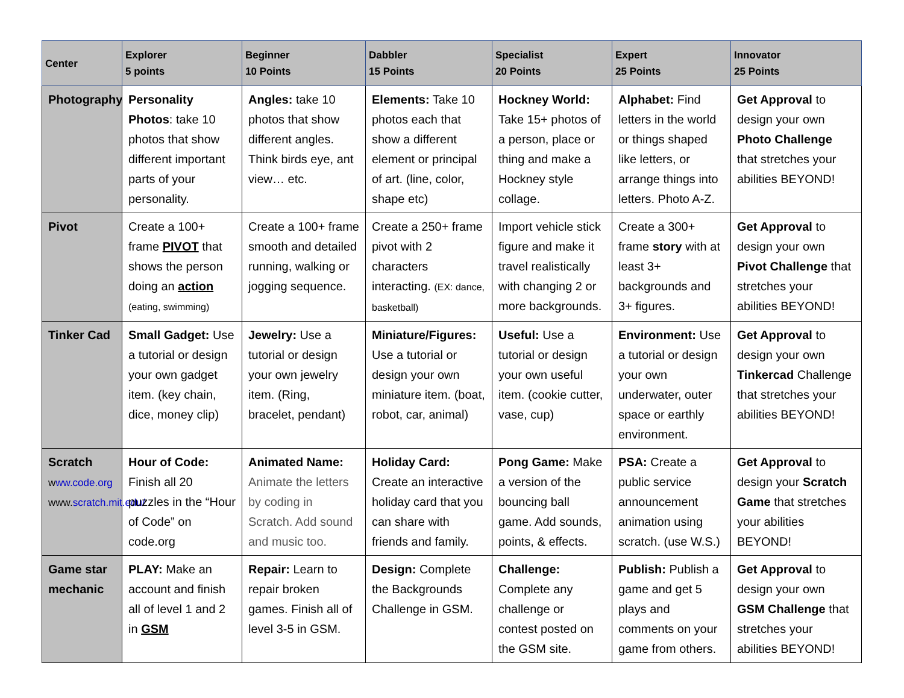| Center | Explorer 5 points | Beginner 10 Points | Dabbler 15 Points | Specialist 20 Points | Expert 25 Points | Innovator 25 Points |
| --- | --- | --- | --- | --- | --- | --- |
| Photography | Personality Photos : take 10 photos that show different important parts of your personality. | Angles: take 10 photos that show different angles. Think birds eye, ant view… etc. | Elements: Take 10 photos each that show a different element or principal of art. (line, color, shape etc) | Hockney World: Take 15+ photos of a person, place or thing and make a Hockney style collage. | Alphabet: Find letters in the world or things shaped like letters, or arrange things into letters. Photo A-Z. | Get Approval to design your own Photo Challenge that stretches your abilities BEYOND! |
| Pivot | Create a 100+ frame PIVOT that shows the person doing an action (eating, swimming) | Create a 100+ frame smooth and detailed running, walking or jogging sequence. | Create a 250+ frame pivot with 2 characters interacting. (EX: dance, basketball) | Import vehicle stick figure and make it travel realistically with changing 2 or more backgrounds. | Create a 300+ frame story with at least 3+ backgrounds and 3+ figures. | Get Approval to design your own Pivot Challenge that stretches your abilities BEYOND! |
| Tinker Cad | Small Gadget: Use a tutorial or design your own gadget item. (key chain, dice, money clip) | Jewelry: Use a tutorial or design your own jewelry item. (Ring, bracelet, pendant) | Miniature/Figures: Use a tutorial or design your own miniature item. (boat, robot, car, animal) | Useful: Use a tutorial or design your own useful item. (cookie cutter, vase, cup) | Environment: Use a tutorial or design your own underwater, outer space or earthly environment. | Get Approval to design your own Tinkercad Challenge that stretches your abilities BEYOND! |
| Scratch w ww.code.org www. scratch.mit.edu/ | Hour of Code: Finish all 20 puzzles in the “Hour of Code” on code.org | Animated Name: Animate the letters by coding in Scratch. Add sound and music too. | Holiday Card: Create an interactive holiday card that you can share with friends and family. | Pong Game: Make a version of the bouncing ball game. Add sounds, points, & effects. | PSA: Create a public service announcement animation using scratch. (use W.S.) | Get Approval to design your Scratch Game that stretches your abilities BEYOND! |
| Game star mechanic | PLAY: Make an account and finish all of level 1 and 2 in GSM | Repair: Learn to repair broken games. Finish all of level 3-5 in GSM. | Design: Complete the Backgrounds Challenge in GSM. | Challenge: Complete any challenge or contest posted on the GSM site. | Publish: Publish a game and get 5 plays and comments on your game from others. | Get Approval to design your own GSM Challenge that stretches your abilities BEYOND! |